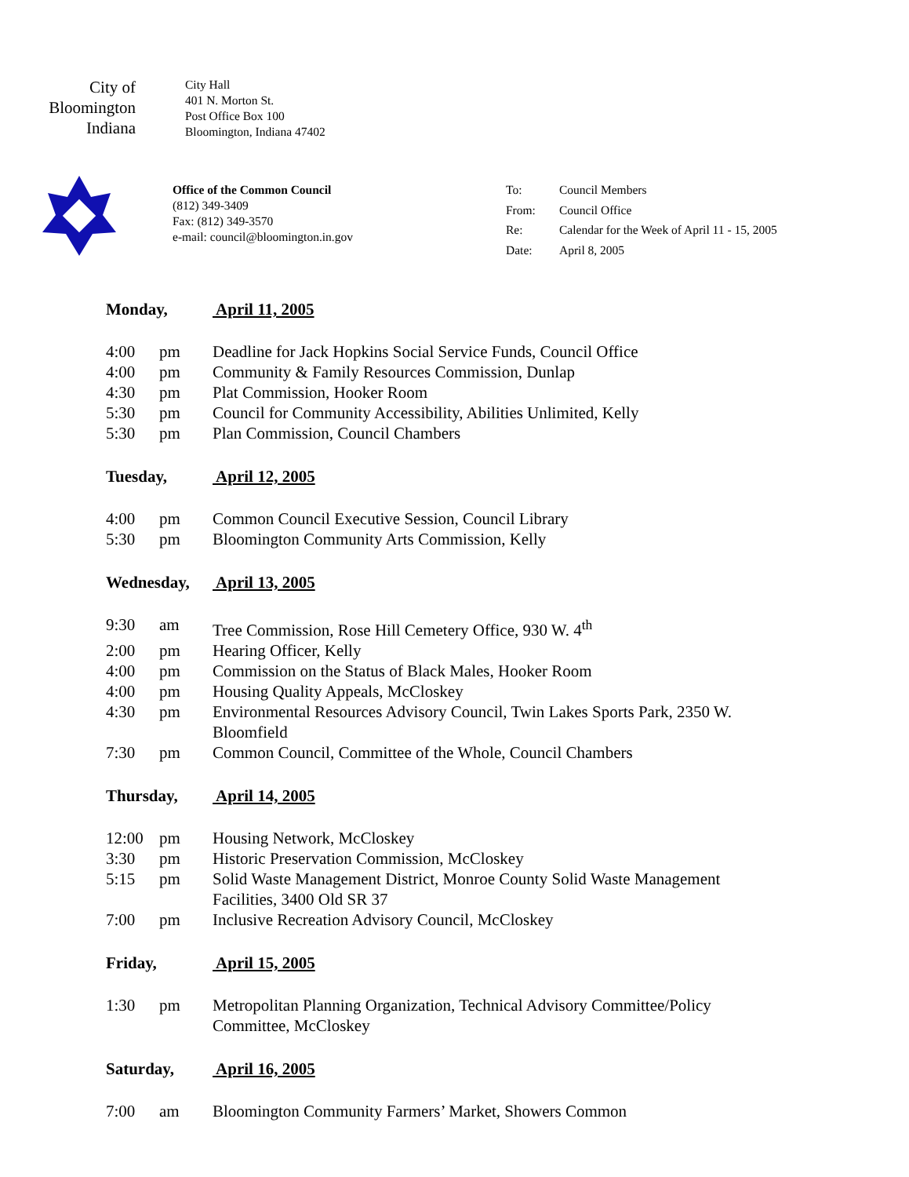City of
Bloomington
Indiana
City Hall
401 N. Morton St.
Post Office Box 100
Bloomington, Indiana 47402
Office of the Common Council
(812) 349-3409
Fax: (812) 349-3570
e-mail: council@bloomington.in.gov
| To: | Council Members |
| From: | Council Office |
| Re: | Calendar for the Week of April 11 - 15, 2005 |
| Date: | April 8, 2005 |
Monday, April 11, 2005
4:00 pm Deadline for Jack Hopkins Social Service Funds, Council Office
4:00 pm Community & Family Resources Commission, Dunlap
4:30 pm Plat Commission, Hooker Room
5:30 pm Council for Community Accessibility, Abilities Unlimited, Kelly
5:30 pm Plan Commission, Council Chambers
Tuesday, April 12, 2005
4:00 pm Common Council Executive Session, Council Library
5:30 pm Bloomington Community Arts Commission, Kelly
Wednesday, April 13, 2005
9:30 am Tree Commission, Rose Hill Cemetery Office, 930 W. 4<sup>th</sup>
2:00 pm Hearing Officer, Kelly
4:00 pm Commission on the Status of Black Males, Hooker Room
4:00 pm Housing Quality Appeals, McCloskey
4:30 pm Environmental Resources Advisory Council, Twin Lakes Sports Park, 2350 W. Bloomfield
7:30 pm Common Council, Committee of the Whole, Council Chambers
Thursday, April 14, 2005
12:00 pm Housing Network, McCloskey
3:30 pm Historic Preservation Commission, McCloskey
5:15 pm Solid Waste Management District, Monroe County Solid Waste Management Facilities, 3400 Old SR 37
7:00 pm Inclusive Recreation Advisory Council, McCloskey
Friday, April 15, 2005
1:30 pm Metropolitan Planning Organization, Technical Advisory Committee/Policy Committee, McCloskey
Saturday, April 16, 2005
7:00 am Bloomington Community Farmers’ Market, Showers Common